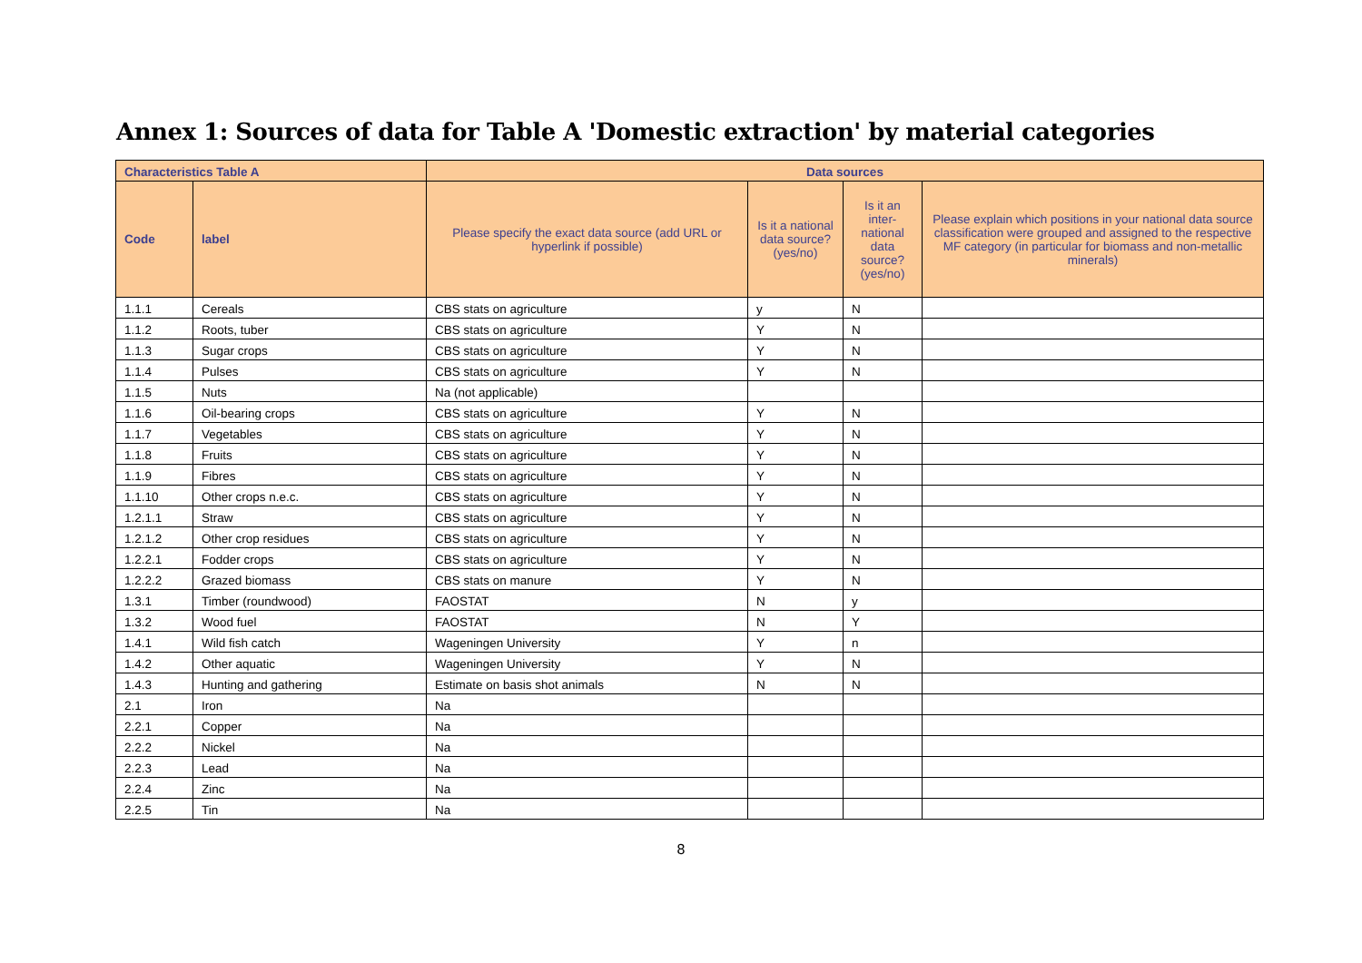Annex 1: Sources of data for Table A 'Domestic extraction' by material categories
| Characteristics Table A | | Data sources | | | |
| --- | --- | --- | --- | --- | --- |
| Code | label | Please specify the exact data source (add URL or hyperlink if possible) | Is it a national data source? (yes/no) | Is it an inter-national data source? (yes/no) | Please explain which positions in your national data source classification were grouped and assigned to the respective MF category (in particular for biomass and non-metallic minerals) |
| 1.1.1 | Cereals | CBS stats on agriculture | y | N | |
| 1.1.2 | Roots, tuber | CBS stats on agriculture | Y | N | |
| 1.1.3 | Sugar crops | CBS stats on agriculture | Y | N | |
| 1.1.4 | Pulses | CBS stats on agriculture | Y | N | |
| 1.1.5 | Nuts | Na (not applicable) | | | |
| 1.1.6 | Oil-bearing crops | CBS stats on agriculture | Y | N | |
| 1.1.7 | Vegetables | CBS stats on agriculture | Y | N | |
| 1.1.8 | Fruits | CBS stats on agriculture | Y | N | |
| 1.1.9 | Fibres | CBS stats on agriculture | Y | N | |
| 1.1.10 | Other crops n.e.c. | CBS stats on agriculture | Y | N | |
| 1.2.1.1 | Straw | CBS stats on agriculture | Y | N | |
| 1.2.1.2 | Other crop residues | CBS stats on agriculture | Y | N | |
| 1.2.2.1 | Fodder crops | CBS stats on agriculture | Y | N | |
| 1.2.2.2 | Grazed biomass | CBS stats on manure | Y | N | |
| 1.3.1 | Timber (roundwood) | FAOSTAT | N | y | |
| 1.3.2 | Wood fuel | FAOSTAT | N | Y | |
| 1.4.1 | Wild fish catch | Wageningen University | Y | n | |
| 1.4.2 | Other aquatic | Wageningen University | Y | N | |
| 1.4.3 | Hunting and gathering | Estimate on basis shot animals | N | N | |
| 2.1 | Iron | Na | | | |
| 2.2.1 | Copper | Na | | | |
| 2.2.2 | Nickel | Na | | | |
| 2.2.3 | Lead | Na | | | |
| 2.2.4 | Zinc | Na | | | |
| 2.2.5 | Tin | Na | | | |
8